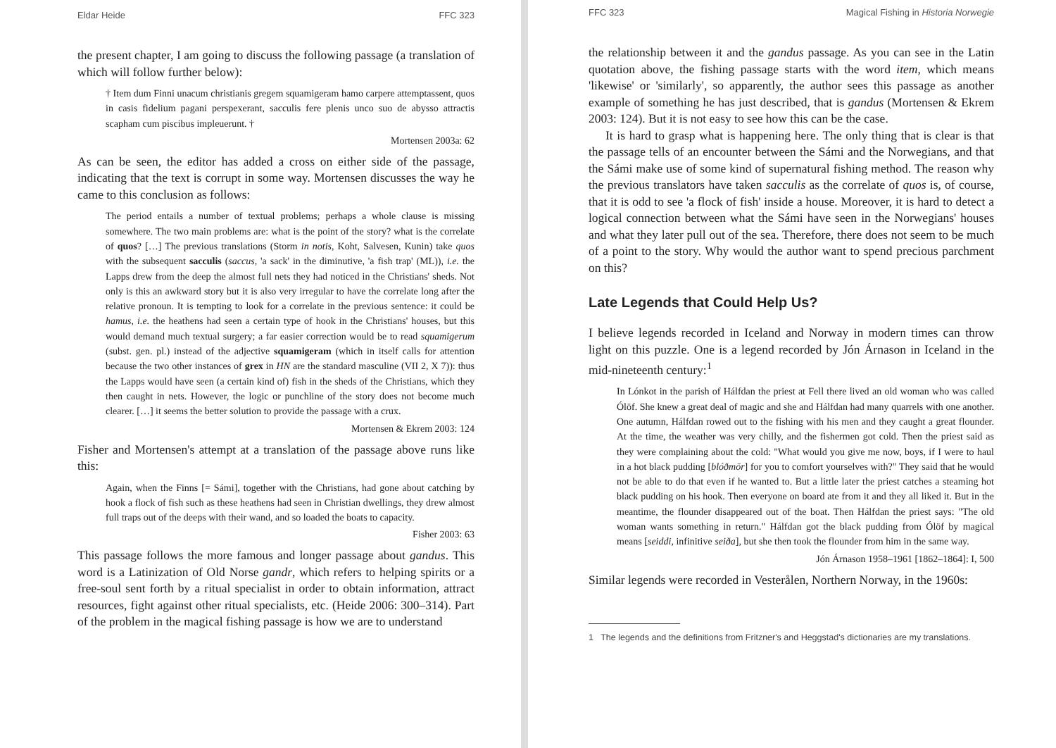Eldar Heide FFC 323
the present chapter, I am going to discuss the following passage (a translation of which will follow further below):
† Item dum Finni unacum christianis gregem squamigeram hamo carpere attemptassent, quos in casis fidelium pagani perspexerant, sacculis fere plenis unco suo de abysso attractis scapham cum piscibus impleuerunt. †
Mortensen 2003a: 62
As can be seen, the editor has added a cross on either side of the passage, indicating that the text is corrupt in some way. Mortensen discusses the way he came to this conclusion as follows:
The period entails a number of textual problems; perhaps a whole clause is missing somewhere. The two main problems are: what is the point of the story? what is the correlate of quos? […] The previous translations (Storm in notis, Koht, Salvesen, Kunin) take quos with the subsequent sacculis (saccus, 'a sack' in the diminutive, 'a fish trap' (ML)), i.e. the Lapps drew from the deep the almost full nets they had noticed in the Christians' sheds. Not only is this an awkward story but it is also very irregular to have the correlate long after the relative pronoun. It is tempting to look for a correlate in the previous sentence: it could be hamus, i.e. the heathens had seen a certain type of hook in the Christians' houses, but this would demand much textual surgery; a far easier correction would be to read squamigerum (subst. gen. pl.) instead of the adjective squamigeram (which in itself calls for attention because the two other instances of grex in HN are the standard masculine (VII 2, X 7)): thus the Lapps would have seen (a certain kind of) fish in the sheds of the Christians, which they then caught in nets. However, the logic or punchline of the story does not become much clearer. […] it seems the better solution to provide the passage with a crux.
Mortensen & Ekrem 2003: 124
Fisher and Mortensen's attempt at a translation of the passage above runs like this:
Again, when the Finns [= Sámi], together with the Christians, had gone about catching by hook a flock of fish such as these heathens had seen in Christian dwellings, they drew almost full traps out of the deeps with their wand, and so loaded the boats to capacity.
Fisher 2003: 63
This passage follows the more famous and longer passage about gandus. This word is a Latinization of Old Norse gandr, which refers to helping spirits or a free-soul sent forth by a ritual specialist in order to obtain information, attract resources, fight against other ritual specialists, etc. (Heide 2006: 300–314). Part of the problem in the magical fishing passage is how we are to understand
FFC 323 Magical Fishing in Historia Norwegie
the relationship between it and the gandus passage. As you can see in the Latin quotation above, the fishing passage starts with the word item, which means 'likewise' or 'similarly', so apparently, the author sees this passage as another example of something he has just described, that is gandus (Mortensen & Ekrem 2003: 124). But it is not easy to see how this can be the case.
It is hard to grasp what is happening here. The only thing that is clear is that the passage tells of an encounter between the Sámi and the Norwegians, and that the Sámi make use of some kind of supernatural fishing method. The reason why the previous translators have taken sacculis as the correlate of quos is, of course, that it is odd to see 'a flock of fish' inside a house. Moreover, it is hard to detect a logical connection between what the Sámi have seen in the Norwegians' houses and what they later pull out of the sea. Therefore, there does not seem to be much of a point to the story. Why would the author want to spend precious parchment on this?
Late Legends that Could Help Us?
I believe legends recorded in Iceland and Norway in modern times can throw light on this puzzle. One is a legend recorded by Jón Árnason in Iceland in the mid-nineteenth century:<sup>1</sup>
In Lónkot in the parish of Hálfdan the priest at Fell there lived an old woman who was called Ólöf. She knew a great deal of magic and she and Hálfdan had many quarrels with one another. One autumn, Hálfdan rowed out to the fishing with his men and they caught a great flounder. At the time, the weather was very chilly, and the fishermen got cold. Then the priest said as they were complaining about the cold: "What would you give me now, boys, if I were to haul in a hot black pudding [blóðmör] for you to comfort yourselves with?" They said that he would not be able to do that even if he wanted to. But a little later the priest catches a steaming hot black pudding on his hook. Then everyone on board ate from it and they all liked it. But in the meantime, the flounder disappeared out of the boat. Then Hálfdan the priest says: "The old woman wants something in return." Hálfdan got the black pudding from Ólöf by magical means [seiddi, infinitive seiða], but she then took the flounder from him in the same way.
Jón Árnason 1958–1961 [1862–1864]: I, 500
Similar legends were recorded in Vesterålen, Northern Norway, in the 1960s:
1 The legends and the definitions from Fritzner's and Heggstad's dictionaries are my translations.